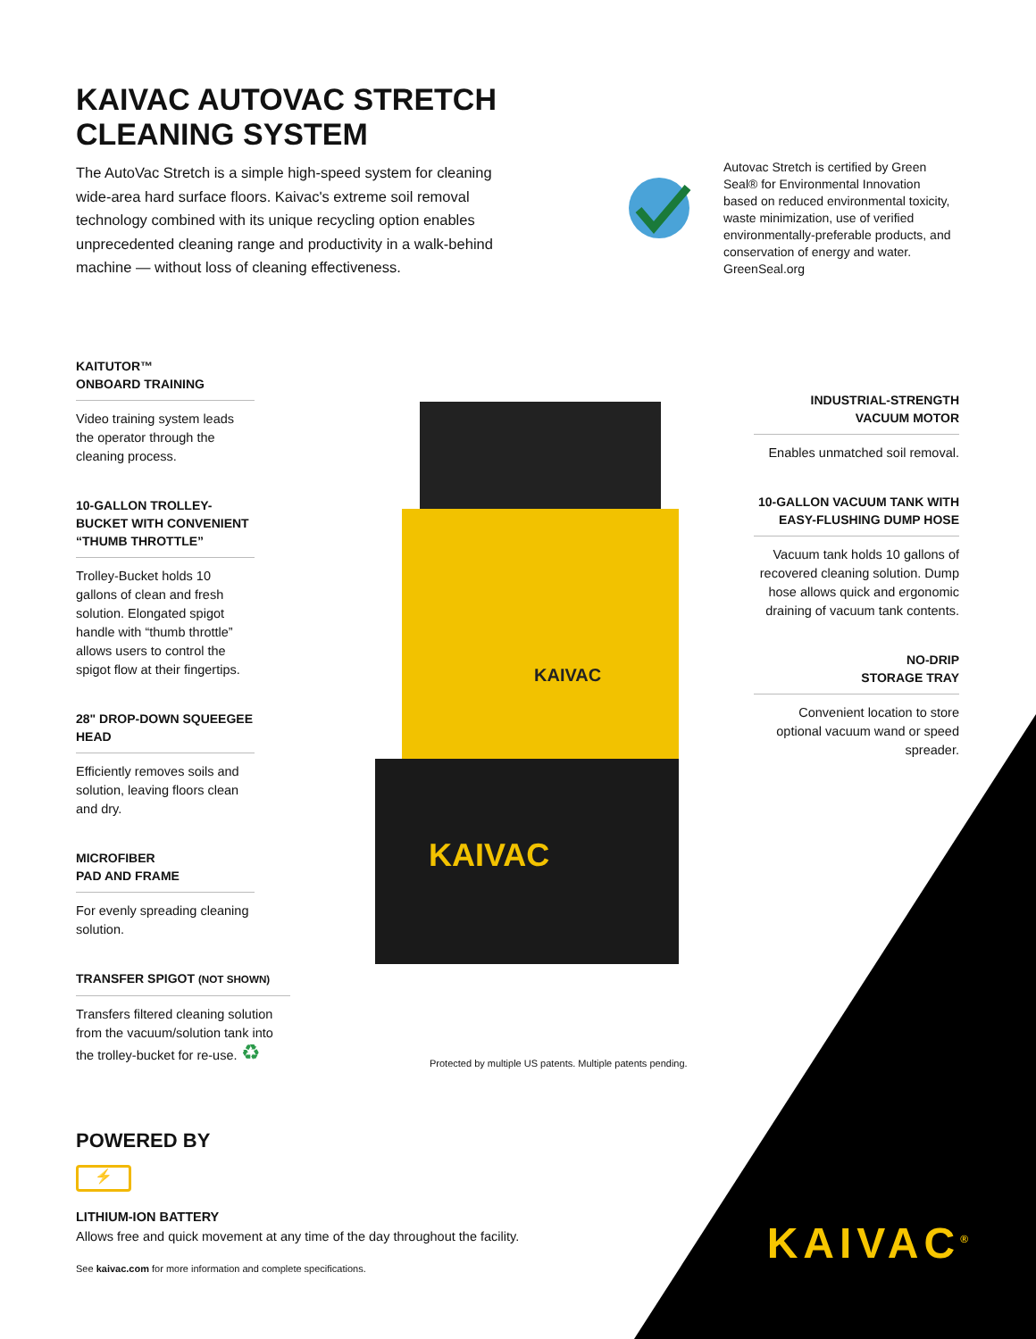KAIVAC AUTOVAC STRETCH CLEANING SYSTEM
The AutoVac Stretch is a simple high-speed system for cleaning wide-area hard surface floors. Kaivac's extreme soil removal technology combined with its unique recycling option enables unprecedented cleaning range and productivity in a walk-behind machine — without loss of cleaning effectiveness.
Autovac Stretch is certified by Green Seal® for Environmental Innovation based on reduced environmental toxicity, waste minimization, use of verified environmentally-preferable products, and conservation of energy and water. GreenSeal.org
KAIVAC
KAIVAC
KAITUTOR™
ONBOARD TRAINING
Video training system leads the operator through the cleaning process.
10-GALLON TROLLEY-BUCKET WITH CONVENIENT “THUMB THROTTLE”
Trolley-Bucket holds 10 gallons of clean and fresh solution. Elongated spigot handle with “thumb throttle” allows users to control the spigot flow at their fingertips.
28" DROP-DOWN SQUEEGEE HEAD
Efficiently removes soils and solution, leaving floors clean and dry.
MICROFIBER
PAD AND FRAME
For evenly spreading cleaning solution.
TRANSFER SPIGOT (NOT SHOWN)
Transfers filtered cleaning solution from the vacuum/solution tank into the trolley-bucket for re-use. ♻
INDUSTRIAL-STRENGTH VACUUM MOTOR
Enables unmatched soil removal.
10-GALLON VACUUM TANK WITH EASY-FLUSHING DUMP HOSE
Vacuum tank holds 10 gallons of recovered cleaning solution. Dump hose allows quick and ergonomic draining of vacuum tank contents.
NO-DRIP
STORAGE TRAY
Convenient location to store optional vacuum wand or speed spreader.
Protected by multiple US patents. Multiple patents pending.
POWERED BY
⚡
LITHIUM-ION BATTERY
Allows free and quick movement at any time of the day throughout the facility.
See kaivac.com for more information and complete specifications.
KAIVAC<sup>®</sup>